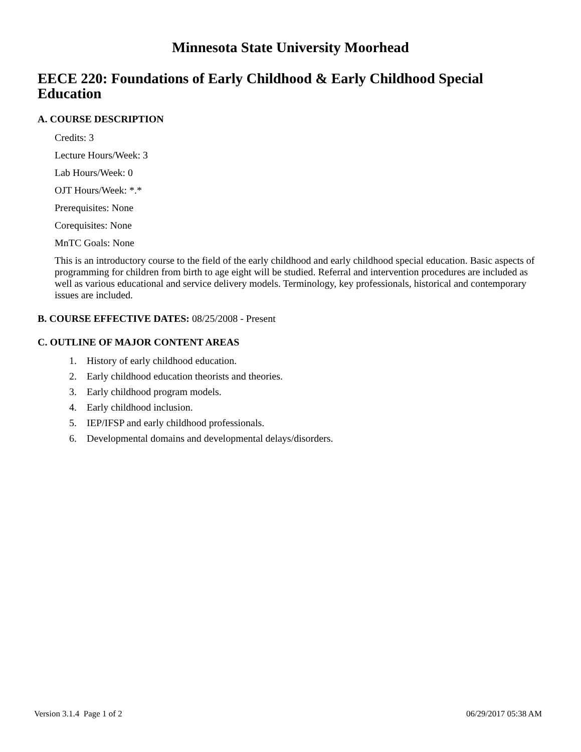Minnesota State University Moorhead
EECE 220: Foundations of Early Childhood & Early Childhood Special Education
A. COURSE DESCRIPTION
Credits: 3
Lecture Hours/Week: 3
Lab Hours/Week: 0
OJT Hours/Week: *.*
Prerequisites: None
Corequisites: None
MnTC Goals: None
This is an introductory course to the field of the early childhood and early childhood special education. Basic aspects of programming for children from birth to age eight will be studied. Referral and intervention procedures are included as well as various educational and service delivery models. Terminology, key professionals, historical and contemporary issues are included.
B. COURSE EFFECTIVE DATES: 08/25/2008 - Present
C. OUTLINE OF MAJOR CONTENT AREAS
1. History of early childhood education.
2. Early childhood education theorists and theories.
3. Early childhood program models.
4. Early childhood inclusion.
5. IEP/IFSP and early childhood professionals.
6. Developmental domains and developmental delays/disorders.
Version 3.1.4 Page 1 of 2 06/29/2017 05:38 AM